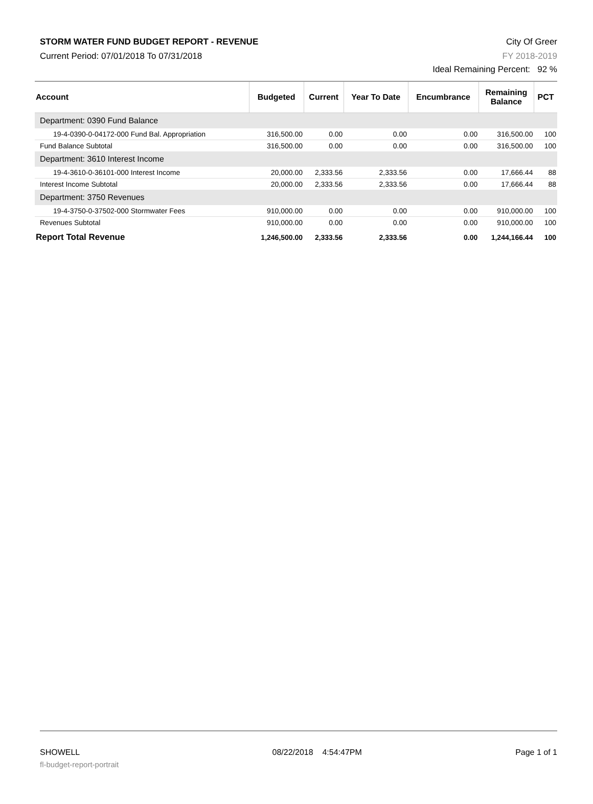STORM WATER FUND BUDGET REPORT - REVENUE
Current Period: 07/01/2018 To 07/31/2018
City Of Greer
FY 2018-2019
Ideal Remaining Percent: 92 %
| Account | Budgeted | Current | Year To Date | Encumbrance | Remaining Balance | PCT |
| --- | --- | --- | --- | --- | --- | --- |
| Department: 0390 Fund Balance | | | | | | |
| 19-4-0390-0-04172-000 Fund Bal. Appropriation | 316,500.00 | 0.00 | 0.00 | 0.00 | 316,500.00 | 100 |
| Fund Balance Subtotal | 316,500.00 | 0.00 | 0.00 | 0.00 | 316,500.00 | 100 |
| Department: 3610 Interest Income | | | | | | |
| 19-4-3610-0-36101-000 Interest Income | 20,000.00 | 2,333.56 | 2,333.56 | 0.00 | 17,666.44 | 88 |
| Interest Income Subtotal | 20,000.00 | 2,333.56 | 2,333.56 | 0.00 | 17,666.44 | 88 |
| Department: 3750 Revenues | | | | | | |
| 19-4-3750-0-37502-000 Stormwater Fees | 910,000.00 | 0.00 | 0.00 | 0.00 | 910,000.00 | 100 |
| Revenues Subtotal | 910,000.00 | 0.00 | 0.00 | 0.00 | 910,000.00 | 100 |
| Report Total Revenue | 1,246,500.00 | 2,333.56 | 2,333.56 | 0.00 | 1,244,166.44 | 100 |
SHOWELL
fl-budget-report-portrait
08/22/2018 4:54:47PM Page 1 of 1